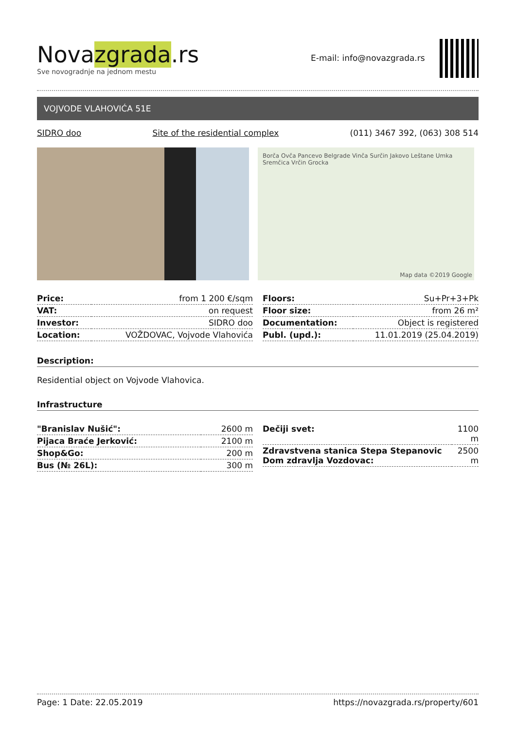Novazgrada.rs
Sve novogradnje na jednom mestu
E-mail: info@novazgrada.rs
VOJVODE VLAHOVIĆA 51E
SIDRO doo Site of the residential complex (011) 3467 392, (063) 308 514
Borča Ovča Pancevo Belgrade Vinča Surčin Jakovo Leštane Umka Sremčica Vrčin Grocka
Map data ©2019 Google
| Price: | from 1 200 €/sqm |
| VAT: | on request |
| Investor: | SIDRO doo |
| Location: | VOŽDOVAC, Vojvode Vlahovića |
| Floors: | Su+Pr+3+Pk |
| Floor size: | from 26 m² |
| Documentation: | Object is registered |
| Publ. (upd.): | 11.01.2019 (25.04.2019) |
Description:
Residential object on Vojvode Vlahovica.
Infrastructure
| "Branislav Nušić": | 2600 m |
| Pijaca Braće Jerković: | 2100 m |
| Shop&Go: | 200 m |
| Bus (№ 26L): | 300 m |
| Dečiji svet: | 1100 m |
| Zdravstvena stanica Stepa Stepanovic Dom zdravlja Vozdovac: | 2500 m |
Page: 1 Date: 22.05.2019 https://novazgrada.rs/property/601